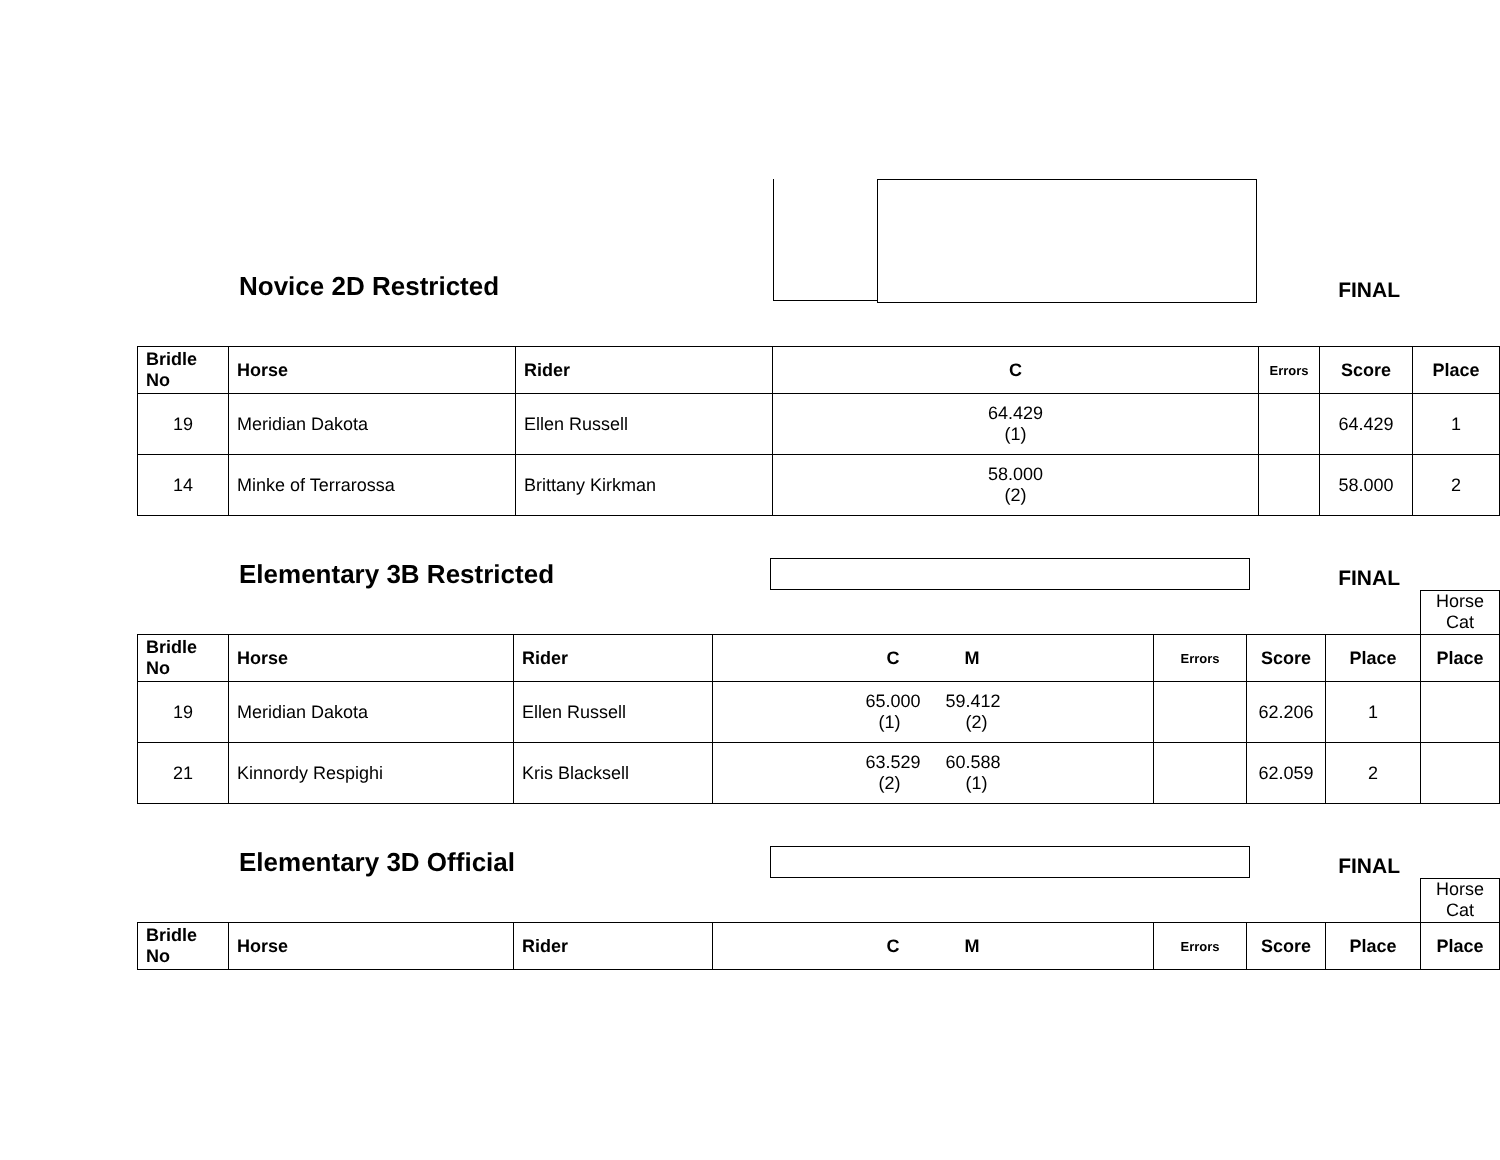Novice 2D Restricted
FINAL
| Bridle No | Horse | Rider | C | Errors | Score | Place |
| --- | --- | --- | --- | --- | --- | --- |
| 19 | Meridian Dakota | Ellen Russell | 64.429 (1) | | 64.429 | 1 |
| 14 | Minke of Terrarossa | Brittany Kirkman | 58.000 (2) | | 58.000 | 2 |
Elementary 3B Restricted
FINAL
Horse Cat
| Bridle No | Horse | Rider | C M | Errors | Score | Place | Place |
| --- | --- | --- | --- | --- | --- | --- | --- |
| 19 | Meridian Dakota | Ellen Russell | 65.000 59.412 (1) (2) | | 62.206 | 1 | |
| 21 | Kinnordy Respighi | Kris Blacksell | 63.529 60.588 (2) (1) | | 62.059 | 2 | |
Elementary 3D Official
FINAL
Horse Cat
| Bridle No | Horse | Rider | C M | Errors | Score | Place | Place |
| --- | --- | --- | --- | --- | --- | --- | --- |